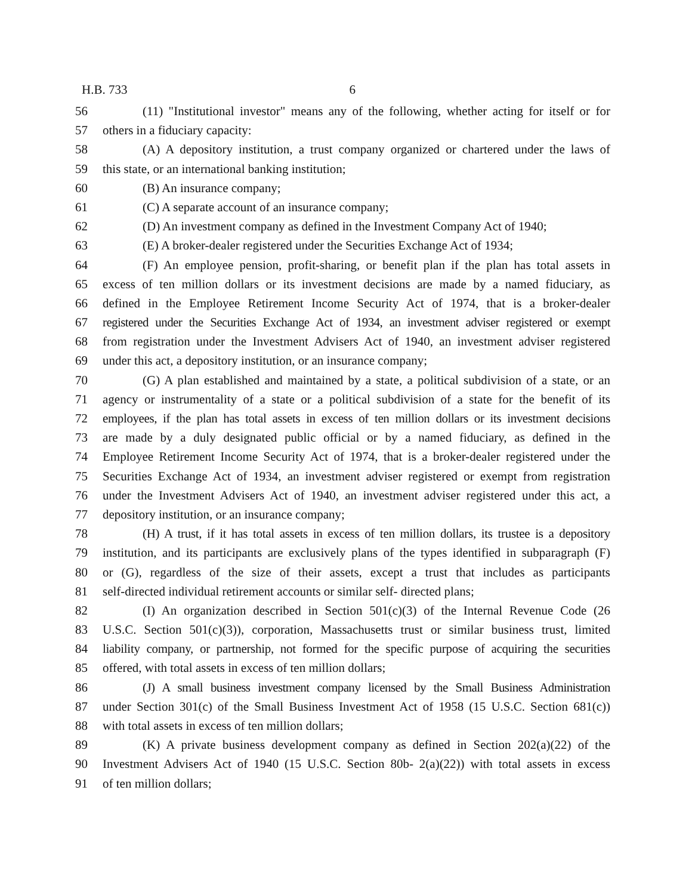H.B. 733 6
56 (11) "Institutional investor" means any of the following, whether acting for itself or for
57 others in a fiduciary capacity:
58 (A) A depository institution, a trust company organized or chartered under the laws of
59 this state, or an international banking institution;
60 (B) An insurance company;
61 (C) A separate account of an insurance company;
62 (D) An investment company as defined in the Investment Company Act of 1940;
63 (E) A broker-dealer registered under the Securities Exchange Act of 1934;
64 (F) An employee pension, profit-sharing, or benefit plan if the plan has total assets in
65 excess of ten million dollars or its investment decisions are made by a named fiduciary, as
66 defined in the Employee Retirement Income Security Act of 1974, that is a broker-dealer
67 registered under the Securities Exchange Act of 1934, an investment adviser registered or exempt
68 from registration under the Investment Advisers Act of 1940, an investment adviser registered
69 under this act, a depository institution, or an insurance company;
70 (G) A plan established and maintained by a state, a political subdivision of a state, or an
71 agency or instrumentality of a state or a political subdivision of a state for the benefit of its
72 employees, if the plan has total assets in excess of ten million dollars or its investment decisions
73 are made by a duly designated public official or by a named fiduciary, as defined in the
74 Employee Retirement Income Security Act of 1974, that is a broker-dealer registered under the
75 Securities Exchange Act of 1934, an investment adviser registered or exempt from registration
76 under the Investment Advisers Act of 1940, an investment adviser registered under this act, a
77 depository institution, or an insurance company;
78 (H) A trust, if it has total assets in excess of ten million dollars, its trustee is a depository
79 institution, and its participants are exclusively plans of the types identified in subparagraph (F)
80 or (G), regardless of the size of their assets, except a trust that includes as participants
81 self-directed individual retirement accounts or similar self- directed plans;
82 (I) An organization described in Section 501(c)(3) of the Internal Revenue Code (26
83 U.S.C. Section 501(c)(3)), corporation, Massachusetts trust or similar business trust, limited
84 liability company, or partnership, not formed for the specific purpose of acquiring the securities
85 offered, with total assets in excess of ten million dollars;
86 (J) A small business investment company licensed by the Small Business Administration
87 under Section 301(c) of the Small Business Investment Act of 1958 (15 U.S.C. Section 681(c))
88 with total assets in excess of ten million dollars;
89 (K) A private business development company as defined in Section 202(a)(22) of the
90 Investment Advisers Act of 1940 (15 U.S.C. Section 80b- 2(a)(22)) with total assets in excess
91 of ten million dollars;